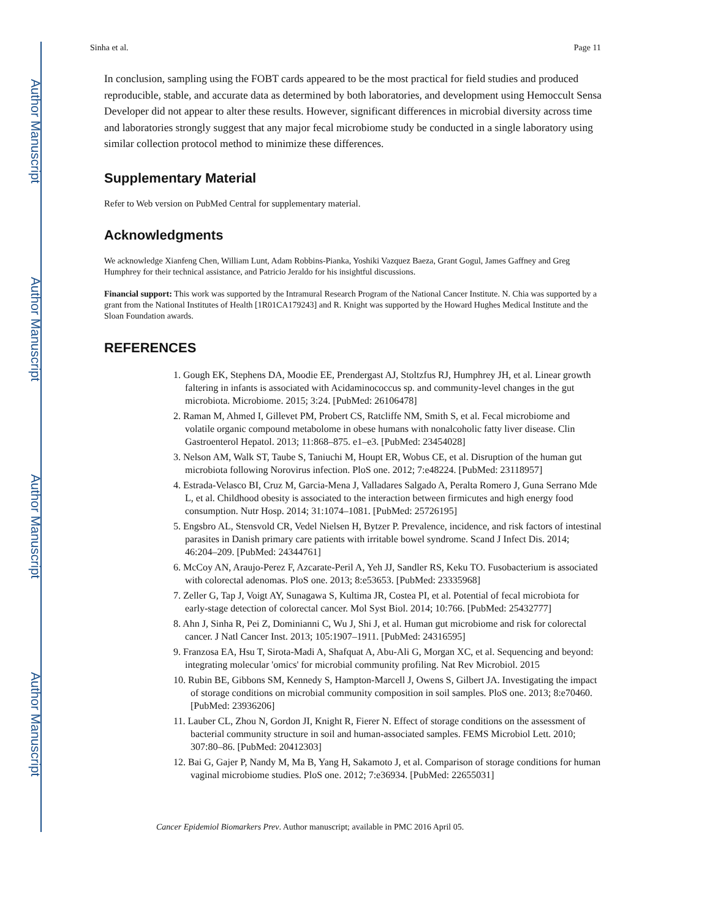Author Manuscript
Author Manuscript
Author Manuscript
Author Manuscript
Sinha et al. Page 11
In conclusion, sampling using the FOBT cards appeared to be the most practical for field studies and produced reproducible, stable, and accurate data as determined by both laboratories, and development using Hemoccult Sensa Developer did not appear to alter these results. However, significant differences in microbial diversity across time and laboratories strongly suggest that any major fecal microbiome study be conducted in a single laboratory using similar collection protocol method to minimize these differences.
Supplementary Material
Refer to Web version on PubMed Central for supplementary material.
Acknowledgments
We acknowledge Xianfeng Chen, William Lunt, Adam Robbins-Pianka, Yoshiki Vazquez Baeza, Grant Gogul, James Gaffney and Greg Humphrey for their technical assistance, and Patricio Jeraldo for his insightful discussions.
Financial support: This work was supported by the Intramural Research Program of the National Cancer Institute. N. Chia was supported by a grant from the National Institutes of Health [1R01CA179243] and R. Knight was supported by the Howard Hughes Medical Institute and the Sloan Foundation awards.
REFERENCES
1. Gough EK, Stephens DA, Moodie EE, Prendergast AJ, Stoltzfus RJ, Humphrey JH, et al. Linear growth faltering in infants is associated with Acidaminococcus sp. and community-level changes in the gut microbiota. Microbiome. 2015; 3:24. [PubMed: 26106478]
2. Raman M, Ahmed I, Gillevet PM, Probert CS, Ratcliffe NM, Smith S, et al. Fecal microbiome and volatile organic compound metabolome in obese humans with nonalcoholic fatty liver disease. Clin Gastroenterol Hepatol. 2013; 11:868–875. e1–e3. [PubMed: 23454028]
3. Nelson AM, Walk ST, Taube S, Taniuchi M, Houpt ER, Wobus CE, et al. Disruption of the human gut microbiota following Norovirus infection. PloS one. 2012; 7:e48224. [PubMed: 23118957]
4. Estrada-Velasco BI, Cruz M, Garcia-Mena J, Valladares Salgado A, Peralta Romero J, Guna Serrano Mde L, et al. Childhood obesity is associated to the interaction between firmicutes and high energy food consumption. Nutr Hosp. 2014; 31:1074–1081. [PubMed: 25726195]
5. Engsbro AL, Stensvold CR, Vedel Nielsen H, Bytzer P. Prevalence, incidence, and risk factors of intestinal parasites in Danish primary care patients with irritable bowel syndrome. Scand J Infect Dis. 2014; 46:204–209. [PubMed: 24344761]
6. McCoy AN, Araujo-Perez F, Azcarate-Peril A, Yeh JJ, Sandler RS, Keku TO. Fusobacterium is associated with colorectal adenomas. PloS one. 2013; 8:e53653. [PubMed: 23335968]
7. Zeller G, Tap J, Voigt AY, Sunagawa S, Kultima JR, Costea PI, et al. Potential of fecal microbiota for early-stage detection of colorectal cancer. Mol Syst Biol. 2014; 10:766. [PubMed: 25432777]
8. Ahn J, Sinha R, Pei Z, Dominianni C, Wu J, Shi J, et al. Human gut microbiome and risk for colorectal cancer. J Natl Cancer Inst. 2013; 105:1907–1911. [PubMed: 24316595]
9. Franzosa EA, Hsu T, Sirota-Madi A, Shafquat A, Abu-Ali G, Morgan XC, et al. Sequencing and beyond: integrating molecular 'omics' for microbial community profiling. Nat Rev Microbiol. 2015
10. Rubin BE, Gibbons SM, Kennedy S, Hampton-Marcell J, Owens S, Gilbert JA. Investigating the impact of storage conditions on microbial community composition in soil samples. PloS one. 2013; 8:e70460. [PubMed: 23936206]
11. Lauber CL, Zhou N, Gordon JI, Knight R, Fierer N. Effect of storage conditions on the assessment of bacterial community structure in soil and human-associated samples. FEMS Microbiol Lett. 2010; 307:80–86. [PubMed: 20412303]
12. Bai G, Gajer P, Nandy M, Ma B, Yang H, Sakamoto J, et al. Comparison of storage conditions for human vaginal microbiome studies. PloS one. 2012; 7:e36934. [PubMed: 22655031]
Cancer Epidemiol Biomarkers Prev. Author manuscript; available in PMC 2016 April 05.